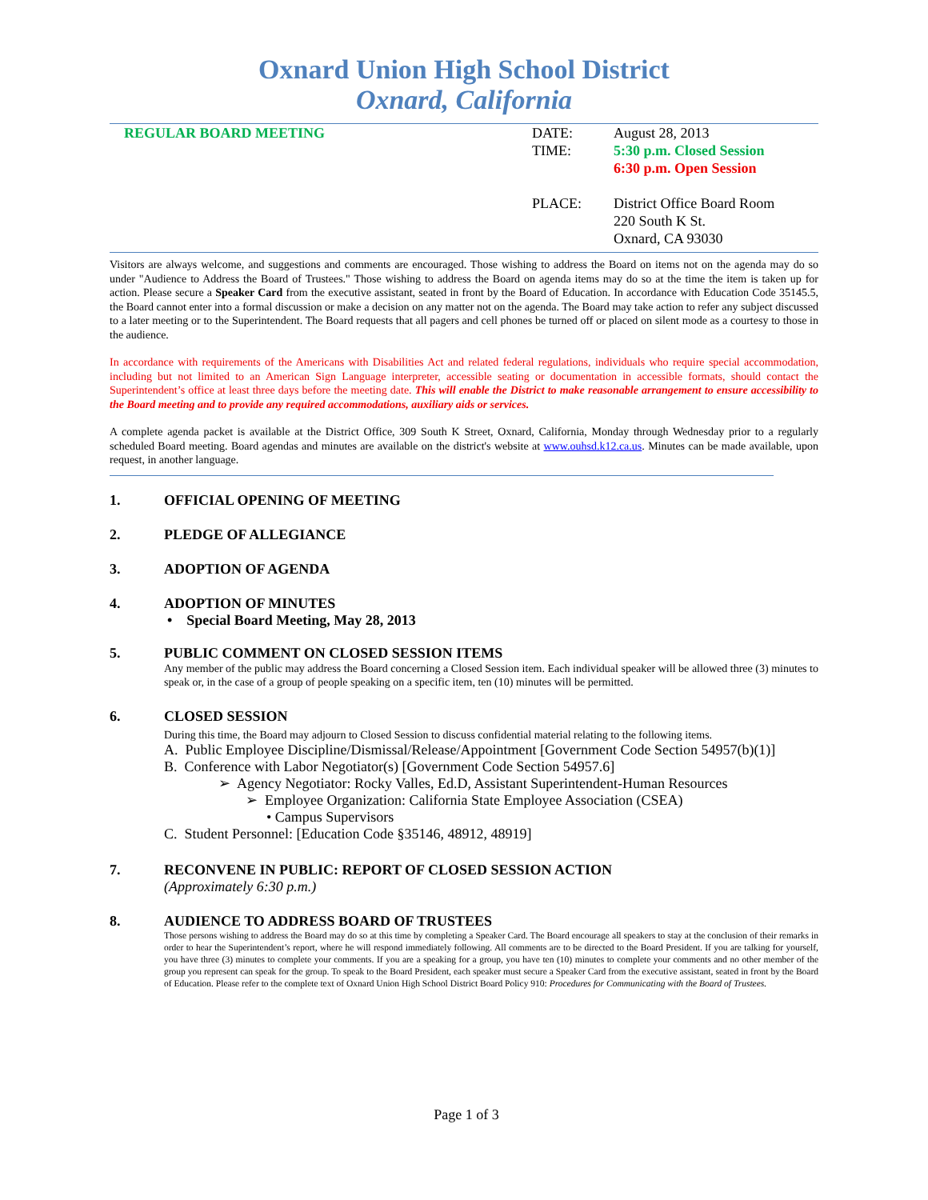Oxnard Union High School District
Oxnard, California
REGULAR BOARD MEETING DATE:
TIME:
PLACE:
August 28, 2013
5:30 p.m. Closed Session
6:30 p.m. Open Session
District Office Board Room
220 South K St.
Oxnard, CA 93030
Visitors are always welcome, and suggestions and comments are encouraged. Those wishing to address the Board on items not on the agenda may do so under "Audience to Address the Board of Trustees." Those wishing to address the Board on agenda items may do so at the time the item is taken up for action. Please secure a Speaker Card from the executive assistant, seated in front by the Board of Education. In accordance with Education Code 35145.5, the Board cannot enter into a formal discussion or make a decision on any matter not on the agenda. The Board may take action to refer any subject discussed to a later meeting or to the Superintendent. The Board requests that all pagers and cell phones be turned off or placed on silent mode as a courtesy to those in the audience.
In accordance with requirements of the Americans with Disabilities Act and related federal regulations, individuals who require special accommodation, including but not limited to an American Sign Language interpreter, accessible seating or documentation in accessible formats, should contact the Superintendent’s office at least three days before the meeting date. This will enable the District to make reasonable arrangement to ensure accessibility to the Board meeting and to provide any required accommodations, auxiliary aids or services.
A complete agenda packet is available at the District Office, 309 South K Street, Oxnard, California, Monday through Wednesday prior to a regularly scheduled Board meeting. Board agendas and minutes are available on the district's website at www.ouhsd.k12.ca.us. Minutes can be made available, upon request, in another language.
1. OFFICIAL OPENING OF MEETING
2. PLEDGE OF ALLEGIANCE
3. ADOPTION OF AGENDA
4. ADOPTION OF MINUTES
• Special Board Meeting, May 28, 2013
5. PUBLIC COMMENT ON CLOSED SESSION ITEMS
Any member of the public may address the Board concerning a Closed Session item. Each individual speaker will be allowed three (3) minutes to speak or, in the case of a group of people speaking on a specific item, ten (10) minutes will be permitted.
6. CLOSED SESSION
During this time, the Board may adjourn to Closed Session to discuss confidential material relating to the following items.
A. Public Employee Discipline/Dismissal/Release/Appointment [Government Code Section 54957(b)(1)]
B. Conference with Labor Negotiator(s) [Government Code Section 54957.6]
➢ Agency Negotiator: Rocky Valles, Ed.D, Assistant Superintendent-Human Resources
➢ Employee Organization: California State Employee Association (CSEA)
• Campus Supervisors
C. Student Personnel: [Education Code §35146, 48912, 48919]
7. RECONVENE IN PUBLIC: REPORT OF CLOSED SESSION ACTION
(Approximately 6:30 p.m.)
8. AUDIENCE TO ADDRESS BOARD OF TRUSTEES
Those persons wishing to address the Board may do so at this time by completing a Speaker Card. The Board encourage all speakers to stay at the conclusion of their remarks in order to hear the Superintendent’s report, where he will respond immediately following. All comments are to be directed to the Board President. If you are talking for yourself, you have three (3) minutes to complete your comments. If you are a speaking for a group, you have ten (10) minutes to complete your comments and no other member of the group you represent can speak for the group. To speak to the Board President, each speaker must secure a Speaker Card from the executive assistant, seated in front by the Board of Education. Please refer to the complete text of Oxnard Union High School District Board Policy 910: Procedures for Communicating with the Board of Trustees.
Page 1 of 3